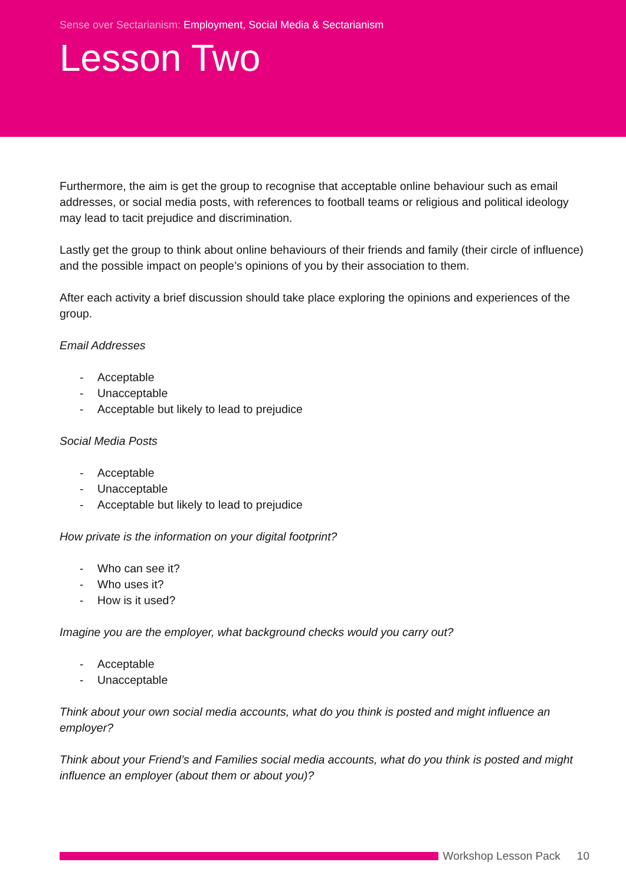Sense over Sectarianism: Employment, Social Media & Sectarianism
Lesson Two
Furthermore, the aim is get the group to recognise that acceptable online behaviour such as email addresses, or social media posts, with references to football teams or religious and political ideology may lead to tacit prejudice and discrimination.
Lastly get the group to think about online behaviours of their friends and family (their circle of influence) and the possible impact on people’s opinions of you by their association to them.
After each activity a brief discussion should take place exploring the opinions and experiences of the group.
Email Addresses
- Acceptable
- Unacceptable
- Acceptable but likely to lead to prejudice
Social Media Posts
- Acceptable
- Unacceptable
- Acceptable but likely to lead to prejudice
How private is the information on your digital footprint?
- Who can see it?
- Who uses it?
- How is it used?
Imagine you are the employer, what background checks would you carry out?
- Acceptable
- Unacceptable
Think about your own social media accounts, what do you think is posted and might influence an employer?
Think about your Friend’s and Families social media accounts, what do you think is posted and might influence an employer (about them or about you)?
Workshop Lesson Pack 10